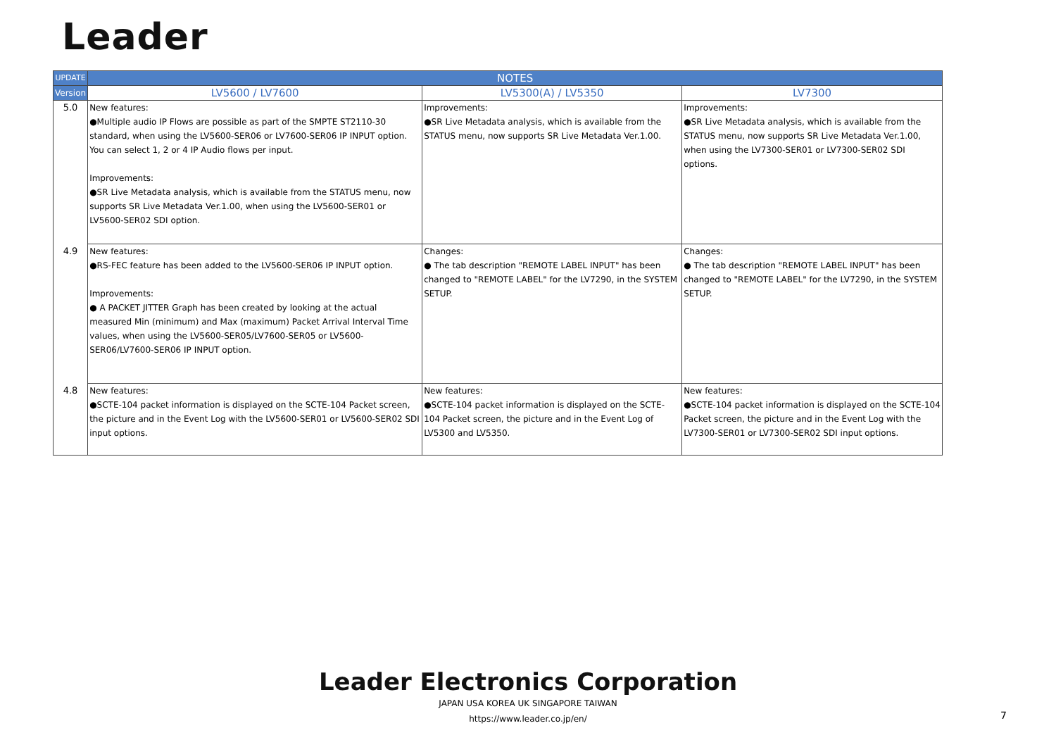Leader
| UPDATE | NOTES | | |
| --- | --- | --- | --- |
| Version | LV5600 / LV7600 | LV5300(A) / LV5350 | LV7300 |
| 5.0 | New features: ●Multiple audio IP Flows are possible as part of the SMPTE ST2110-30 standard, when using the LV5600-SER06 or LV7600-SER06 IP INPUT option. You can select 1, 2 or 4 IP Audio flows per input. Improvements: ●SR Live Metadata analysis, which is available from the STATUS menu, now supports SR Live Metadata Ver.1.00, when using the LV5600-SER01 or LV5600-SER02 SDI option. | Improvements: ●SR Live Metadata analysis, which is available from the STATUS menu, now supports SR Live Metadata Ver.1.00. | Improvements: ●SR Live Metadata analysis, which is available from the STATUS menu, now supports SR Live Metadata Ver.1.00, when using the LV7300-SER01 or LV7300-SER02 SDI options. |
| 4.9 | New features: ●RS-FEC feature has been added to the LV5600-SER06 IP INPUT option. Improvements: ● A PACKET JITTER Graph has been created by looking at the actual measured Min (minimum) and Max (maximum) Packet Arrival Interval Time values, when using the LV5600-SER05/LV7600-SER05 or LV5600-SER06/LV7600-SER06 IP INPUT option. | Changes: ● The tab description "REMOTE LABEL INPUT" has been changed to "REMOTE LABEL" for the LV7290, in the SYSTEM SETUP. | Changes: ● The tab description "REMOTE LABEL INPUT" has been changed to "REMOTE LABEL" for the LV7290, in the SYSTEM SETUP. |
| 4.8 | New features: ●SCTE-104 packet information is displayed on the SCTE-104 Packet screen, the picture and in the Event Log with the LV5600-SER01 or LV5600-SER02 SDI input options. | New features: ●SCTE-104 packet information is displayed on the SCTE-104 Packet screen, the picture and in the Event Log of LV5300 and LV5350. | New features: ●SCTE-104 packet information is displayed on the SCTE-104 Packet screen, the picture and in the Event Log with the LV7300-SER01 or LV7300-SER02 SDI input options. |
Leader Electronics Corporation
JAPAN USA KOREA UK SINGAPORE TAIWAN
https://www.leader.co.jp/en/
7